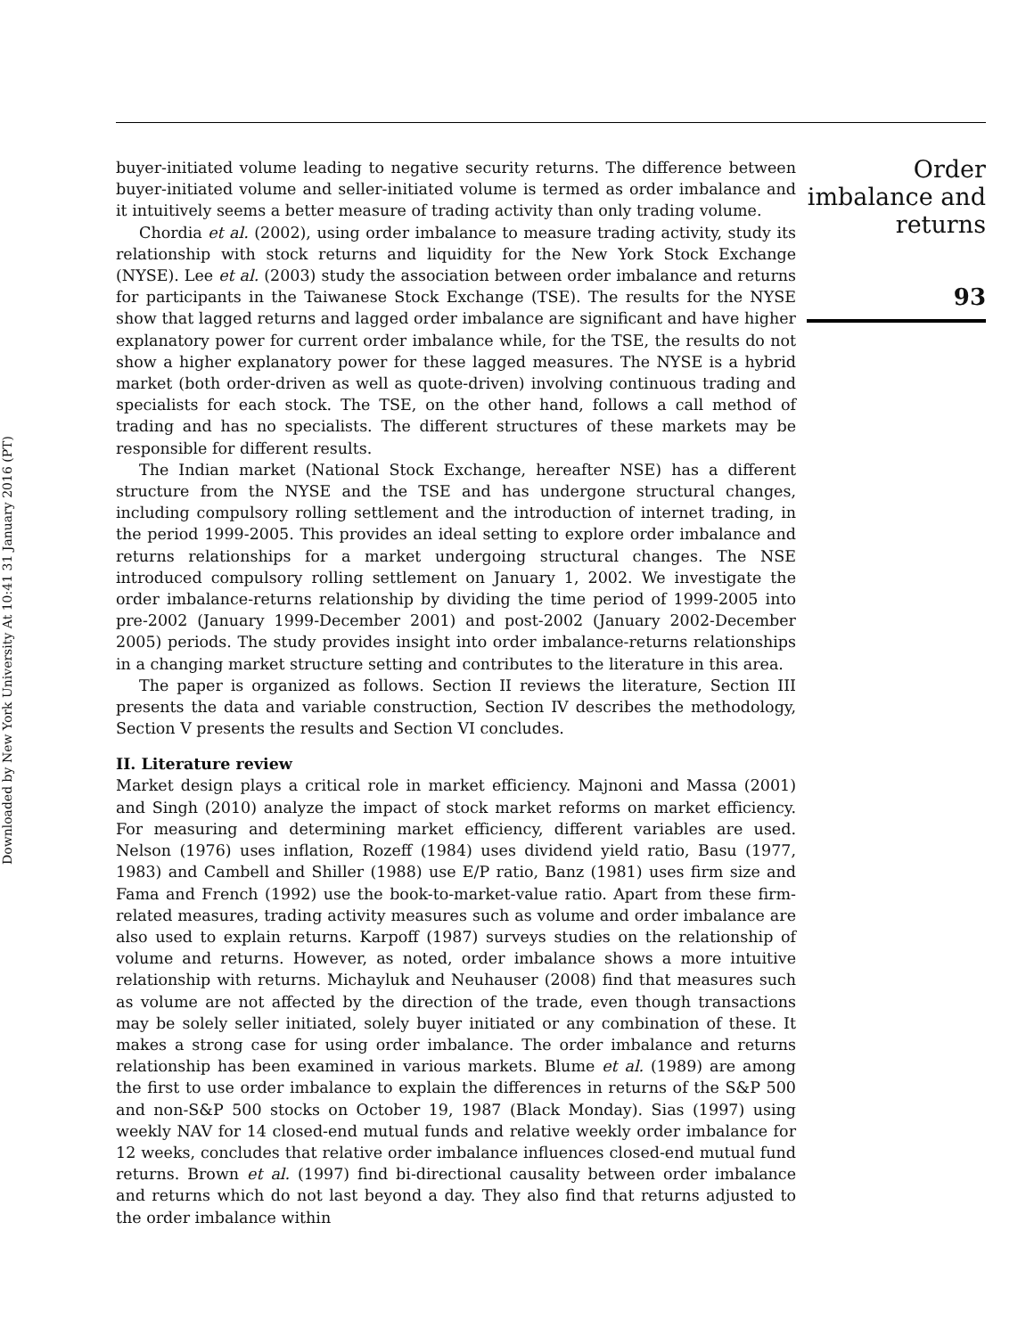Downloaded by New York University At 10:41 31 January 2016 (PT)
Order imbalance and returns
93
buyer-initiated volume leading to negative security returns. The difference between buyer-initiated volume and seller-initiated volume is termed as order imbalance and it intuitively seems a better measure of trading activity than only trading volume.
Chordia et al. (2002), using order imbalance to measure trading activity, study its relationship with stock returns and liquidity for the New York Stock Exchange (NYSE). Lee et al. (2003) study the association between order imbalance and returns for participants in the Taiwanese Stock Exchange (TSE). The results for the NYSE show that lagged returns and lagged order imbalance are significant and have higher explanatory power for current order imbalance while, for the TSE, the results do not show a higher explanatory power for these lagged measures. The NYSE is a hybrid market (both order-driven as well as quote-driven) involving continuous trading and specialists for each stock. The TSE, on the other hand, follows a call method of trading and has no specialists. The different structures of these markets may be responsible for different results.
The Indian market (National Stock Exchange, hereafter NSE) has a different structure from the NYSE and the TSE and has undergone structural changes, including compulsory rolling settlement and the introduction of internet trading, in the period 1999-2005. This provides an ideal setting to explore order imbalance and returns relationships for a market undergoing structural changes. The NSE introduced compulsory rolling settlement on January 1, 2002. We investigate the order imbalance-returns relationship by dividing the time period of 1999-2005 into pre-2002 (January 1999-December 2001) and post-2002 (January 2002-December 2005) periods. The study provides insight into order imbalance-returns relationships in a changing market structure setting and contributes to the literature in this area.
The paper is organized as follows. Section II reviews the literature, Section III presents the data and variable construction, Section IV describes the methodology, Section V presents the results and Section VI concludes.
II. Literature review
Market design plays a critical role in market efficiency. Majnoni and Massa (2001) and Singh (2010) analyze the impact of stock market reforms on market efficiency. For measuring and determining market efficiency, different variables are used. Nelson (1976) uses inflation, Rozeff (1984) uses dividend yield ratio, Basu (1977, 1983) and Cambell and Shiller (1988) use E/P ratio, Banz (1981) uses firm size and Fama and French (1992) use the book-to-market-value ratio. Apart from these firm-related measures, trading activity measures such as volume and order imbalance are also used to explain returns. Karpoff (1987) surveys studies on the relationship of volume and returns. However, as noted, order imbalance shows a more intuitive relationship with returns. Michayluk and Neuhauser (2008) find that measures such as volume are not affected by the direction of the trade, even though transactions may be solely seller initiated, solely buyer initiated or any combination of these. It makes a strong case for using order imbalance. The order imbalance and returns relationship has been examined in various markets. Blume et al. (1989) are among the first to use order imbalance to explain the differences in returns of the S&P 500 and non-S&P 500 stocks on October 19, 1987 (Black Monday). Sias (1997) using weekly NAV for 14 closed-end mutual funds and relative weekly order imbalance for 12 weeks, concludes that relative order imbalance influences closed-end mutual fund returns. Brown et al. (1997) find bi-directional causality between order imbalance and returns which do not last beyond a day. They also find that returns adjusted to the order imbalance within